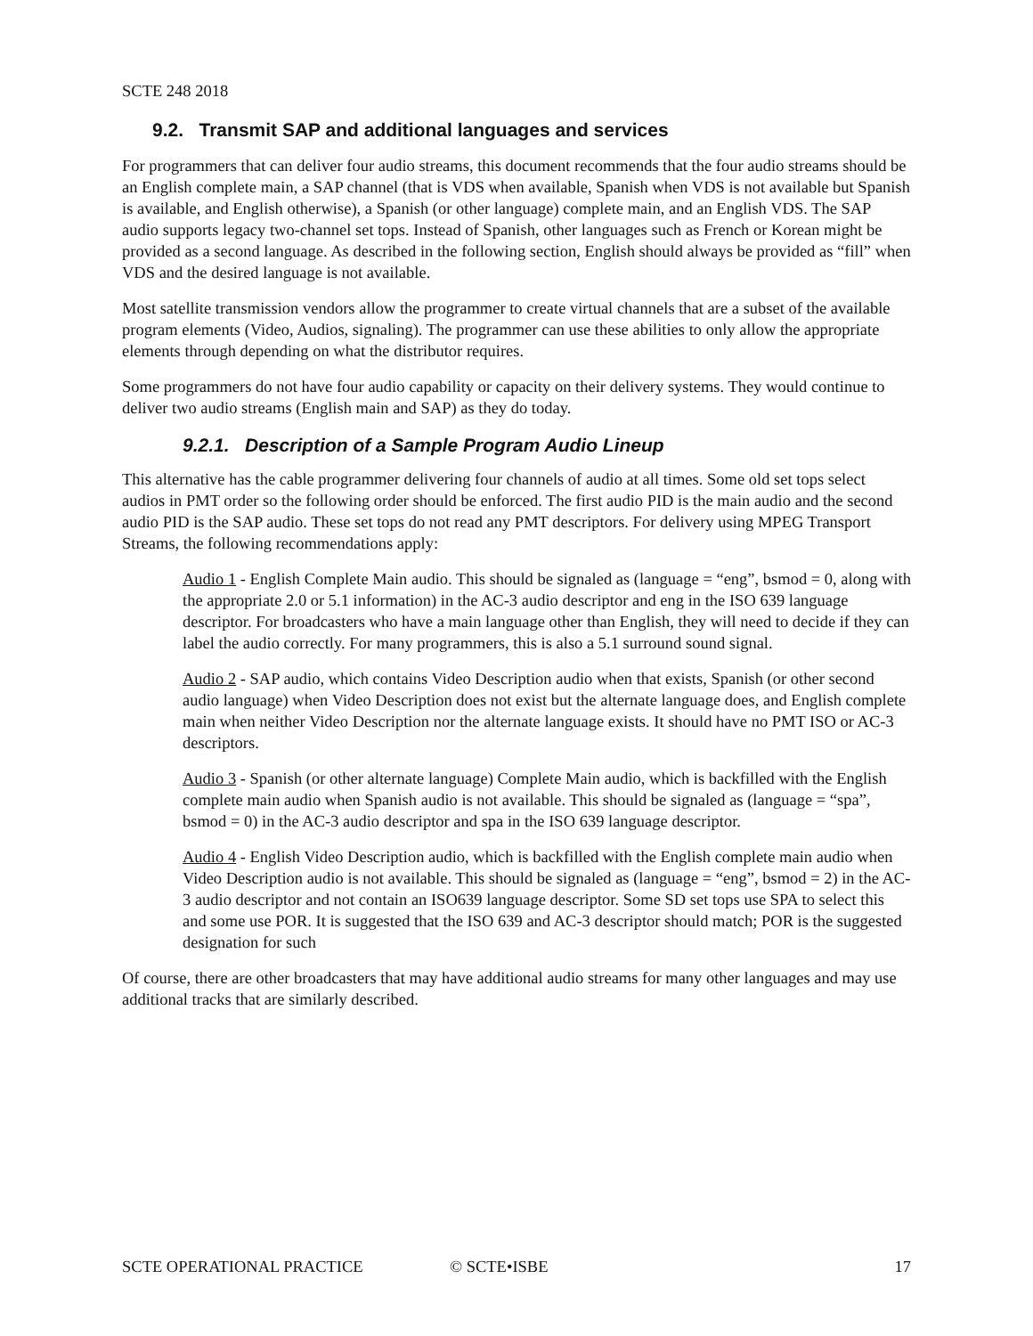SCTE 248 2018
9.2. Transmit SAP and additional languages and services
For programmers that can deliver four audio streams, this document recommends that the four audio streams should be an English complete main, a SAP channel (that is VDS when available, Spanish when VDS is not available but Spanish is available, and English otherwise), a Spanish (or other language) complete main, and an English VDS. The SAP audio supports legacy two-channel set tops. Instead of Spanish, other languages such as French or Korean might be provided as a second language. As described in the following section, English should always be provided as “fill” when VDS and the desired language is not available.
Most satellite transmission vendors allow the programmer to create virtual channels that are a subset of the available program elements (Video, Audios, signaling). The programmer can use these abilities to only allow the appropriate elements through depending on what the distributor requires.
Some programmers do not have four audio capability or capacity on their delivery systems. They would continue to deliver two audio streams (English main and SAP) as they do today.
9.2.1. Description of a Sample Program Audio Lineup
This alternative has the cable programmer delivering four channels of audio at all times. Some old set tops select audios in PMT order so the following order should be enforced. The first audio PID is the main audio and the second audio PID is the SAP audio. These set tops do not read any PMT descriptors. For delivery using MPEG Transport Streams, the following recommendations apply:
Audio 1 - English Complete Main audio. This should be signaled as (language = “eng”, bsmod = 0, along with the appropriate 2.0 or 5.1 information) in the AC-3 audio descriptor and eng in the ISO 639 language descriptor. For broadcasters who have a main language other than English, they will need to decide if they can label the audio correctly. For many programmers, this is also a 5.1 surround sound signal.
Audio 2 - SAP audio, which contains Video Description audio when that exists, Spanish (or other second audio language) when Video Description does not exist but the alternate language does, and English complete main when neither Video Description nor the alternate language exists. It should have no PMT ISO or AC-3 descriptors.
Audio 3 - Spanish (or other alternate language) Complete Main audio, which is backfilled with the English complete main audio when Spanish audio is not available. This should be signaled as (language = “spa”, bsmod = 0) in the AC-3 audio descriptor and spa in the ISO 639 language descriptor.
Audio 4 - English Video Description audio, which is backfilled with the English complete main audio when Video Description audio is not available. This should be signaled as (language = “eng”, bsmod = 2) in the AC-3 audio descriptor and not contain an ISO639 language descriptor. Some SD set tops use SPA to select this and some use POR. It is suggested that the ISO 639 and AC-3 descriptor should match; POR is the suggested designation for such
Of course, there are other broadcasters that may have additional audio streams for many other languages and may use additional tracks that are similarly described.
SCTE OPERATIONAL PRACTICE © SCTE•ISBE 17